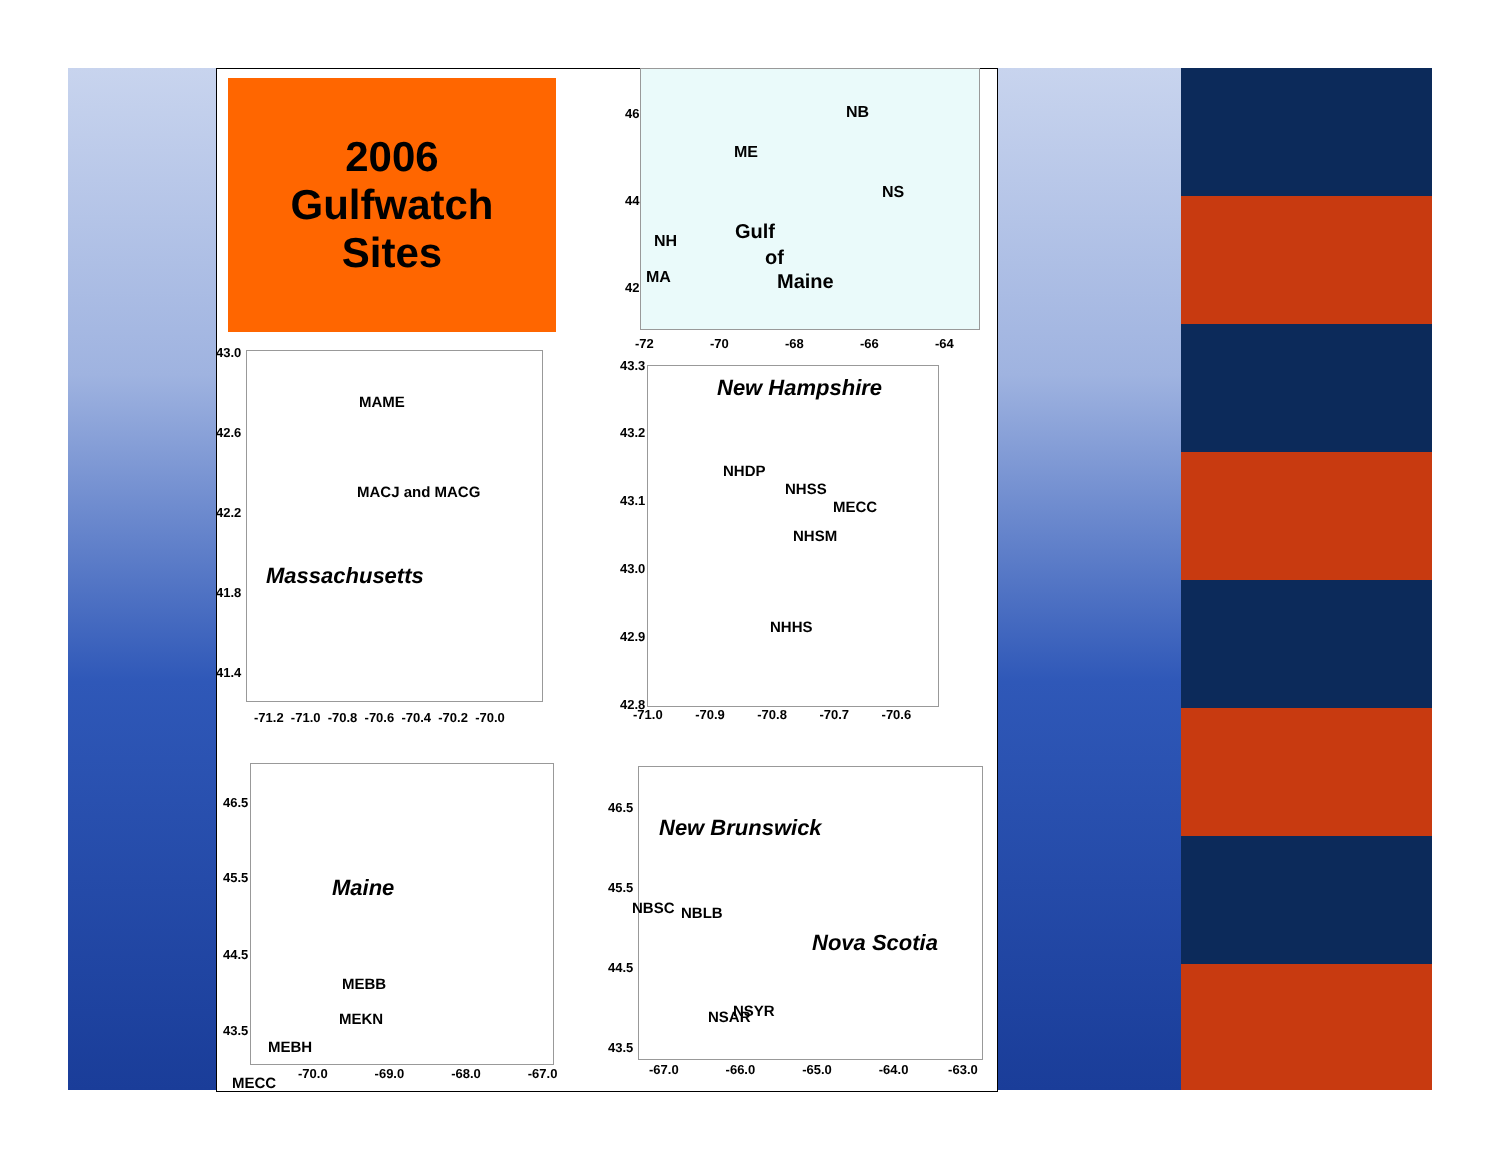2006
Gulfwatch
Sites
46
44
42
NB
ME
NS
NH
MA
Gulf
of
Maine
-72 -70 -68 -66 -64
43.0
42.6
42.2
41.8
41.4
MAME
MACJ and MACG
Massachusetts
-71.2 -71.0 -70.8 -70.6 -70.4 -70.2 -70.0
43.3
43.2
43.1
43.0
42.9
42.8
New Hampshire
NHDP
NHSS
MECC
NHSM
NHHS
-71.0 -70.9 -70.8 -70.7 -70.6
46.5
45.5
44.5
43.5
Maine
MEBB
MEKN
MEBH
MECC
-70.0 -69.0 -68.0 -67.0
46.5
45.5
44.5
43.5
New Brunswick
Nova Scotia
NBSC NBLB
NSAR NSYR
-67.0 -66.0 -65.0 -64.0 -63.0